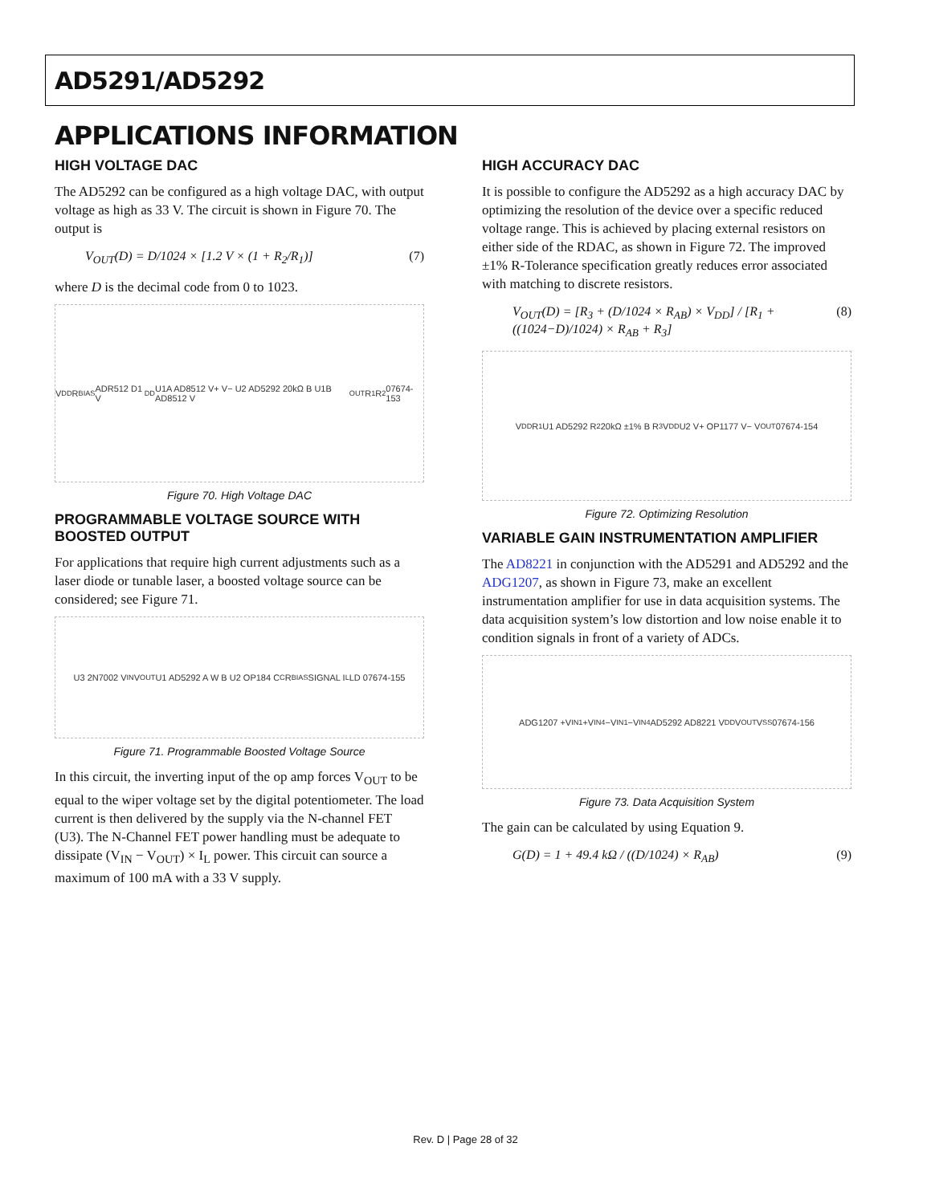AD5291/AD5292
APPLICATIONS INFORMATION
HIGH VOLTAGE DAC
The AD5292 can be configured as a high voltage DAC, with output voltage as high as 33 V. The circuit is shown in Figure 70. The output is
V<sub>OUT</sub>(D) = D/1024 × [1.2 V × (1 + R<sub>2</sub>/R<sub>1</sub>)] (7)
where D is the decimal code from 0 to 1023.
V<sub>DD</sub> R<sub>BIAS</sub> ADR512 D1 V<sub>DD</sub> U1A AD8512 V+ V− U2 AD5292 20kΩ B U1B AD8512 V<sub>OUT</sub> R<sub>1</sub> R<sub>2</sub> 07674-153
Figure 70. High Voltage DAC
PROGRAMMABLE VOLTAGE SOURCE WITH BOOSTED OUTPUT
For applications that require high current adjustments such as a laser diode or tunable laser, a boosted voltage source can be considered; see Figure 71.
U3 2N7002 V<sub>IN</sub> V<sub>OUT</sub> U1 AD5292 A W B U2 OP184 C<sub>C</sub> R<sub>BIAS</sub> SIGNAL I<sub>L</sub> LD 07674-155
Figure 71. Programmable Boosted Voltage Source
In this circuit, the inverting input of the op amp forces V<sub>OUT</sub> to be equal to the wiper voltage set by the digital potentiometer. The load current is then delivered by the supply via the N-channel FET (U3). The N-Channel FET power handling must be adequate to dissipate (V<sub>IN</sub> − V<sub>OUT</sub>) × I<sub>L</sub> power. This circuit can source a maximum of 100 mA with a 33 V supply.
HIGH ACCURACY DAC
It is possible to configure the AD5292 as a high accuracy DAC by optimizing the resolution of the device over a specific reduced voltage range. This is achieved by placing external resistors on either side of the RDAC, as shown in Figure 72. The improved ±1% R-Tolerance specification greatly reduces error associated with matching to discrete resistors.
V<sub>OUT</sub>(D) = [R<sub>3</sub> + (D/1024 × R<sub>AB</sub>) × V<sub>DD</sub>] / [R<sub>1</sub> + ((1024−D)/1024) × R<sub>AB</sub> + R<sub>3</sub>] (8)
V<sub>DD</sub> R<sub>1</sub> U1 AD5292 R<sub>2</sub> 20kΩ ±1% B R<sub>3</sub> V<sub>DD</sub> U2 V+ OP1177 V− V<sub>OUT</sub> 07674-154
Figure 72. Optimizing Resolution
VARIABLE GAIN INSTRUMENTATION AMPLIFIER
The AD8221 in conjunction with the AD5291 and AD5292 and the ADG1207, as shown in Figure 73, make an excellent instrumentation amplifier for use in data acquisition systems. The data acquisition system’s low distortion and low noise enable it to condition signals in front of a variety of ADCs.
ADG1207 +V<sub>IN1</sub> +V<sub>IN4</sub> −V<sub>IN1</sub> −V<sub>IN4</sub> AD5292 AD8221 V<sub>DD</sub> V<sub>OUT</sub> V<sub>SS</sub> 07674-156
Figure 73. Data Acquisition System
The gain can be calculated by using Equation 9.
G(D) = 1 + 49.4 kΩ / ((D/1024) × R<sub>AB</sub>) (9)
Rev. D | Page 28 of 32